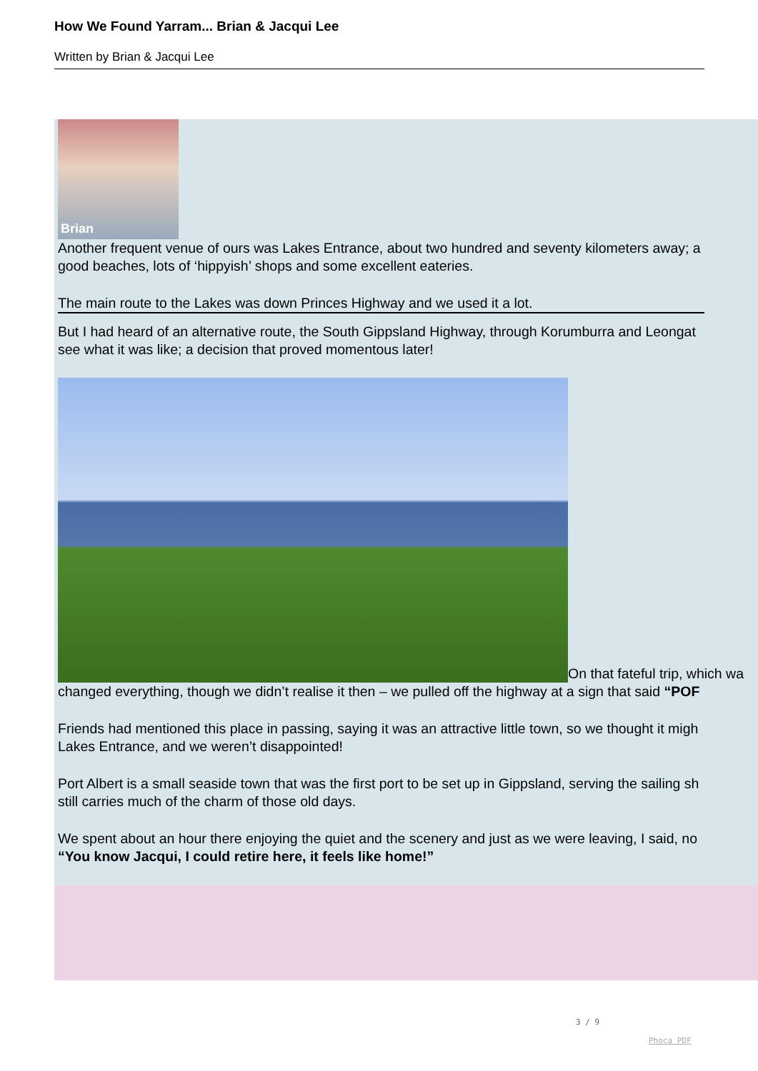How We Found Yarram... Brian & Jacqui Lee
Written by Brian & Jacqui Lee
Brian
Another frequent venue of ours was Lakes Entrance, about two hundred and seventy kilometers away; a
good beaches, lots of ‘hippyish’ shops and some excellent eateries.
The main route to the Lakes was down Princes Highway and we used it a lot.
But I had heard of an alternative route, the South Gippsland Highway, through Korumburra and Leongat
see what it was like; a decision that proved momentous later!
On that fateful trip, which wa
changed everything, though we didn’t realise it then – we pulled off the highway at a sign that said “POF
Friends had mentioned this place in passing, saying it was an attractive little town, so we thought it migh
Lakes Entrance, and we weren’t disappointed!
Port Albert is a small seaside town that was the first port to be set up in Gippsland, serving the sailing sh
still carries much of the charm of those old days.
We spent about an hour there enjoying the quiet and the scenery and just as we were leaving, I said, no
“You know Jacqui, I could retire here, it feels like home!”
3 / 9
Phoca PDF